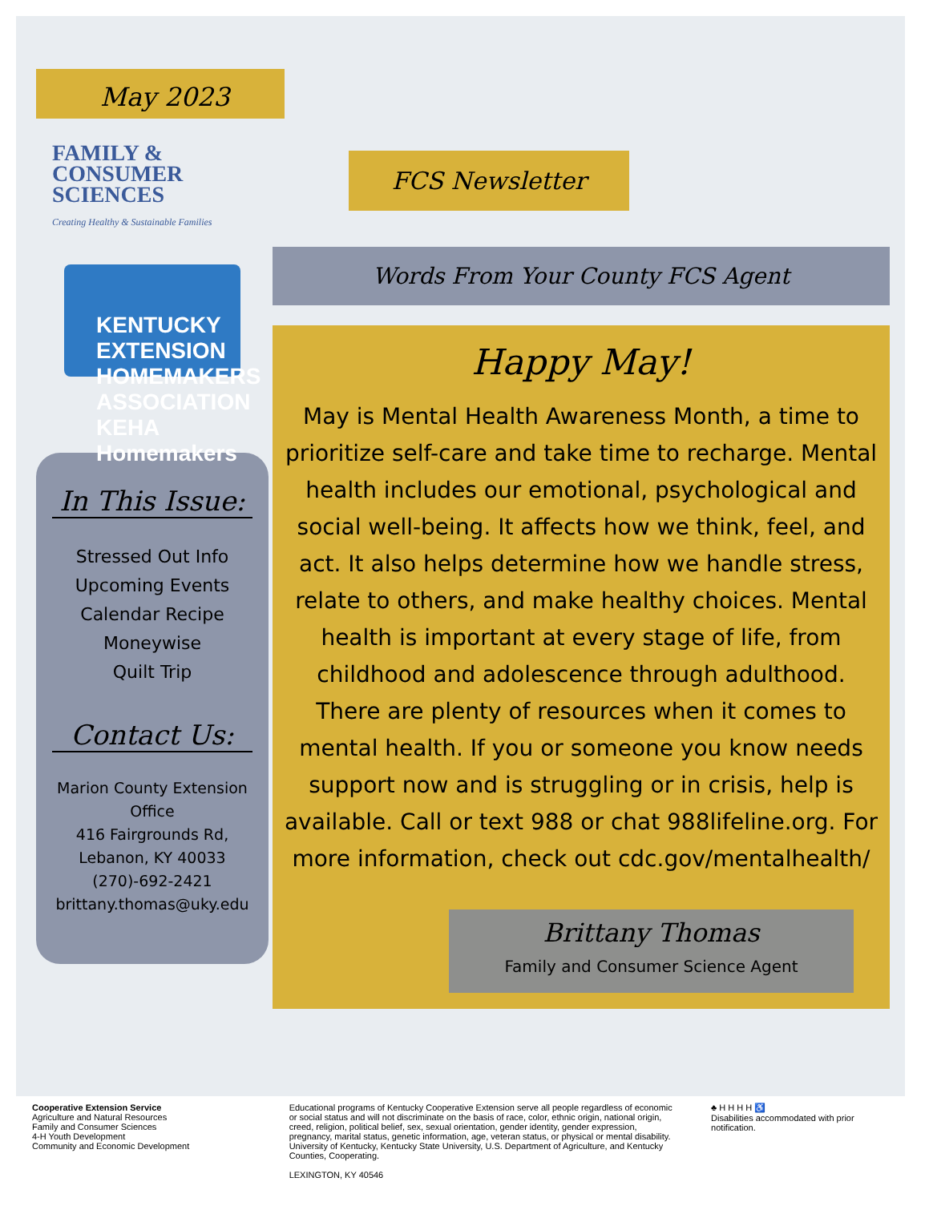May 2023
FAMILY &
CONSUMER
SCIENCES
Creating Healthy & Sustainable Families
KENTUCKY EXTENSION HOMEMAKERS ASSOCIATION KEHA Homemakers
In This Issue:
Stressed Out Info
Upcoming Events
Calendar Recipe
Moneywise
Quilt Trip
Contact Us:
Marion County Extension Office
416 Fairgrounds Rd,
Lebanon, KY 40033
(270)-692-2421
brittany.thomas@uky.edu
FCS Newsletter
Words From Your County FCS Agent
Happy May!
May is Mental Health Awareness Month, a time to prioritize self-care and take time to recharge. Mental health includes our emotional, psychological and social well-being. It affects how we think, feel, and act. It also helps determine how we handle stress, relate to others, and make healthy choices. Mental health is important at every stage of life, from childhood and adolescence through adulthood.
There are plenty of resources when it comes to mental health. If you or someone you know needs support now and is struggling or in crisis, help is available. Call or text 988 or chat 988lifeline.org. For more information, check out cdc.gov/mentalhealth/
Brittany Thomas
Family and Consumer Science Agent
Cooperative Extension Service
Agriculture and Natural Resources
Family and Consumer Sciences
4-H Youth Development
Community and Economic Development
Educational programs of Kentucky Cooperative Extension serve all people regardless of economic or social status and will not discriminate on the basis of race, color, ethnic origin, national origin, creed, religion, political belief, sex, sexual orientation, gender identity, gender expression, pregnancy, marital status, genetic information, age, veteran status, or physical or mental disability. University of Kentucky, Kentucky State University, U.S. Department of Agriculture, and Kentucky Counties, Cooperating.
LEXINGTON, KY 40546
♣ H H H H ♿
Disabilities accommodated with prior notification.